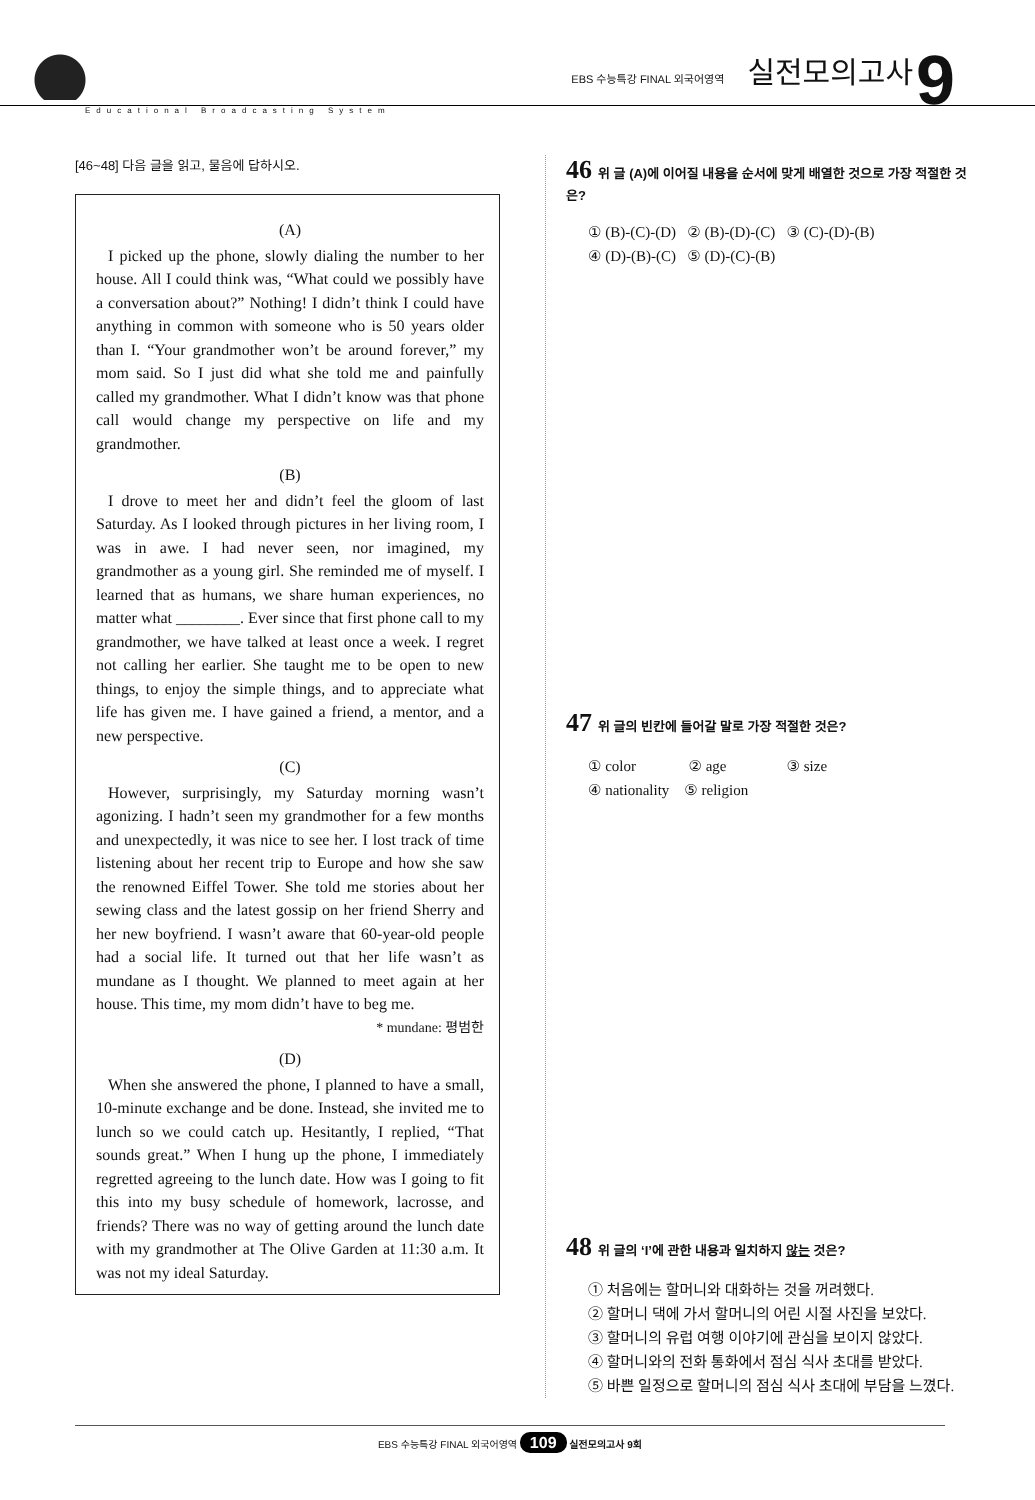EBS 수능특강 FINAL 외국어영역 실전모의고사 9
Educational Broadcasting System
[46~48] 다음 글을 읽고, 물음에 답하시오.
(A)
I picked up the phone, slowly dialing the number to her house. All I could think was, “What could we possibly have a conversation about?” Nothing! I didn’t think I could have anything in common with someone who is 50 years older than I. “Your grandmother won’t be around forever,” my mom said. So I just did what she told me and painfully called my grandmother. What I didn’t know was that phone call would change my perspective on life and my grandmother.
(B)
I drove to meet her and didn’t feel the gloom of last Saturday. As I looked through pictures in her living room, I was in awe. I had never seen, nor imagined, my grandmother as a young girl. She reminded me of myself. I learned that as humans, we share human experiences, no matter what ________. Ever since that first phone call to my grandmother, we have talked at least once a week. I regret not calling her earlier. She taught me to be open to new things, to enjoy the simple things, and to appreciate what life has given me. I have gained a friend, a mentor, and a new perspective.
(C)
However, surprisingly, my Saturday morning wasn’t agonizing. I hadn’t seen my grandmother for a few months and unexpectedly, it was nice to see her. I lost track of time listening about her recent trip to Europe and how she saw the renowned Eiffel Tower. She told me stories about her sewing class and the latest gossip on her friend Sherry and her new boyfriend. I wasn’t aware that 60-year-old people had a social life. It turned out that her life wasn’t as mundane as I thought. We planned to meet again at her house. This time, my mom didn’t have to beg me.
* mundane: 평범한
(D)
When she answered the phone, I planned to have a small, 10-minute exchange and be done. Instead, she invited me to lunch so we could catch up. Hesitantly, I replied, “That sounds great.” When I hung up the phone, I immediately regretted agreeing to the lunch date. How was I going to fit this into my busy schedule of homework, lacrosse, and friends? There was no way of getting around the lunch date with my grandmother at The Olive Garden at 11:30 a.m. It was not my ideal Saturday.
46 위 글 (A)에 이어질 내용을 순서에 맞게 배열한 것으로 가장 적절한 것은?
① (B)-(C)-(D) ② (B)-(D)-(C) ③ (C)-(D)-(B)
④ (D)-(B)-(C) ⑤ (D)-(C)-(B)
47 위 글의 빈칸에 들어갈 말로 가장 적절한 것은?
① color ② age ③ size
④ nationality ⑤ religion
48 위 글의 ‘I’에 관한 내용과 일치하지 않는 것은?
① 처음에는 할머니와 대화하는 것을 꺼려했다.
② 할머니 댁에 가서 할머니의 어린 시절 사진을 보았다.
③ 할머니의 유럽 여행 이야기에 관심을 보이지 않았다.
④ 할머니와의 전화 통화에서 점심 식사 초대를 받았다.
⑤ 바쁜 일정으로 할머니의 점심 식사 초대에 부담을 느꼈다.
EBS 수능특강 FINAL 외국어영역 109 실전모의고사 9회